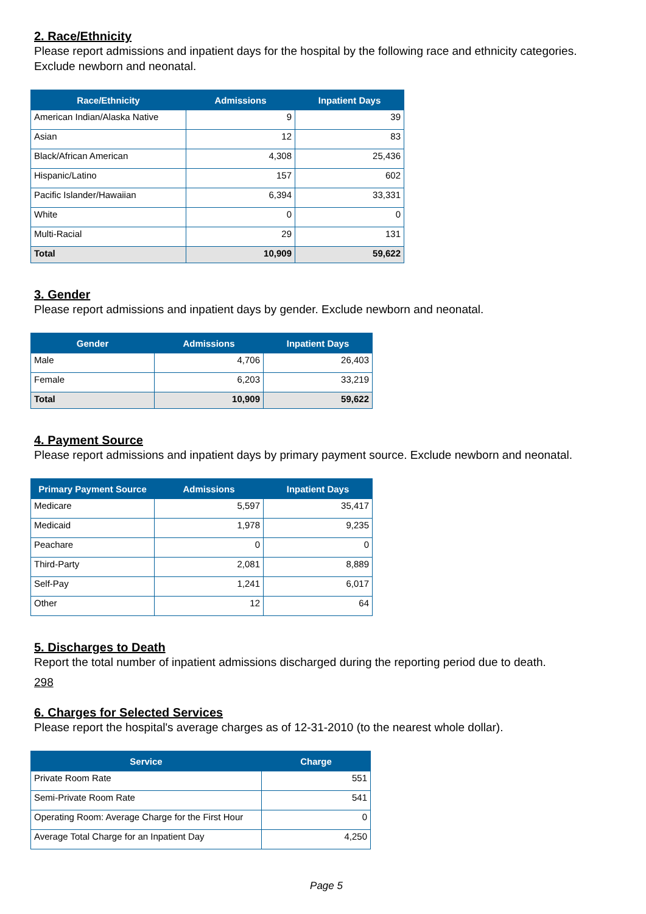2. Race/Ethnicity
Please report admissions and inpatient days for the hospital by the following race and ethnicity categories. Exclude newborn and neonatal.
| Race/Ethnicity | Admissions | Inpatient Days |
| --- | --- | --- |
| American Indian/Alaska Native | 9 | 39 |
| Asian | 12 | 83 |
| Black/African American | 4,308 | 25,436 |
| Hispanic/Latino | 157 | 602 |
| Pacific Islander/Hawaiian | 6,394 | 33,331 |
| White | 0 | 0 |
| Multi-Racial | 29 | 131 |
| Total | 10,909 | 59,622 |
3. Gender
Please report admissions and inpatient days by gender. Exclude newborn and neonatal.
| Gender | Admissions | Inpatient Days |
| --- | --- | --- |
| Male | 4,706 | 26,403 |
| Female | 6,203 | 33,219 |
| Total | 10,909 | 59,622 |
4. Payment Source
Please report admissions and inpatient days by primary payment source. Exclude newborn and neonatal.
| Primary Payment Source | Admissions | Inpatient Days |
| --- | --- | --- |
| Medicare | 5,597 | 35,417 |
| Medicaid | 1,978 | 9,235 |
| Peachare | 0 | 0 |
| Third-Party | 2,081 | 8,889 |
| Self-Pay | 1,241 | 6,017 |
| Other | 12 | 64 |
5. Discharges to Death
Report the total number of inpatient admissions discharged during the reporting period due to death.
298
6. Charges for Selected Services
Please report the hospital's average charges as of 12-31-2010 (to the nearest whole dollar).
| Service | Charge |
| --- | --- |
| Private Room Rate | 551 |
| Semi-Private Room Rate | 541 |
| Operating Room: Average Charge for the First Hour | 0 |
| Average Total Charge for an Inpatient Day | 4,250 |
Page 5